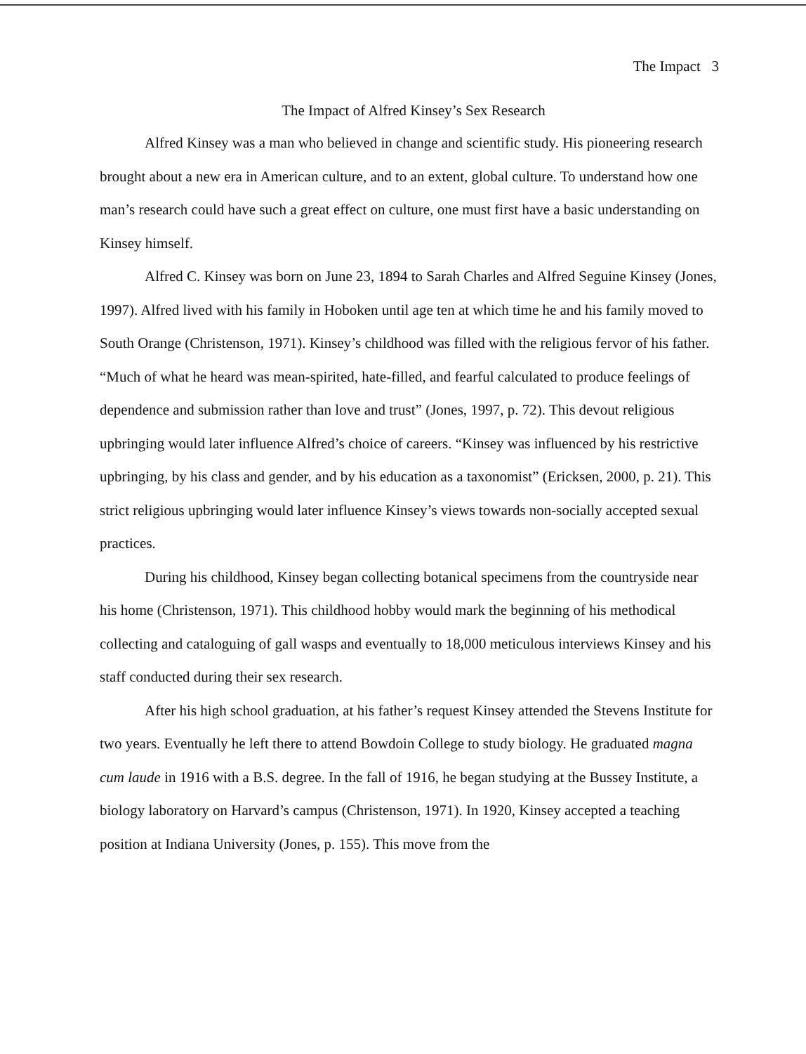The Impact 3
The Impact of Alfred Kinsey’s Sex Research
Alfred Kinsey was a man who believed in change and scientific study. His pioneering research brought about a new era in American culture, and to an extent, global culture. To understand how one man’s research could have such a great effect on culture, one must first have a basic understanding on Kinsey himself.
Alfred C. Kinsey was born on June 23, 1894 to Sarah Charles and Alfred Seguine Kinsey (Jones, 1997). Alfred lived with his family in Hoboken until age ten at which time he and his family moved to South Orange (Christenson, 1971). Kinsey’s childhood was filled with the religious fervor of his father. “Much of what he heard was mean-spirited, hate-filled, and fearful calculated to produce feelings of dependence and submission rather than love and trust” (Jones, 1997, p. 72). This devout religious upbringing would later influence Alfred’s choice of careers. “Kinsey was influenced by his restrictive upbringing, by his class and gender, and by his education as a taxonomist” (Ericksen, 2000, p. 21). This strict religious upbringing would later influence Kinsey’s views towards non-socially accepted sexual practices.
During his childhood, Kinsey began collecting botanical specimens from the countryside near his home (Christenson, 1971). This childhood hobby would mark the beginning of his methodical collecting and cataloguing of gall wasps and eventually to 18,000 meticulous interviews Kinsey and his staff conducted during their sex research.
After his high school graduation, at his father’s request Kinsey attended the Stevens Institute for two years. Eventually he left there to attend Bowdoin College to study biology. He graduated magna cum laude in 1916 with a B.S. degree. In the fall of 1916, he began studying at the Bussey Institute, a biology laboratory on Harvard’s campus (Christenson, 1971). In 1920, Kinsey accepted a teaching position at Indiana University (Jones, p. 155). This move from the